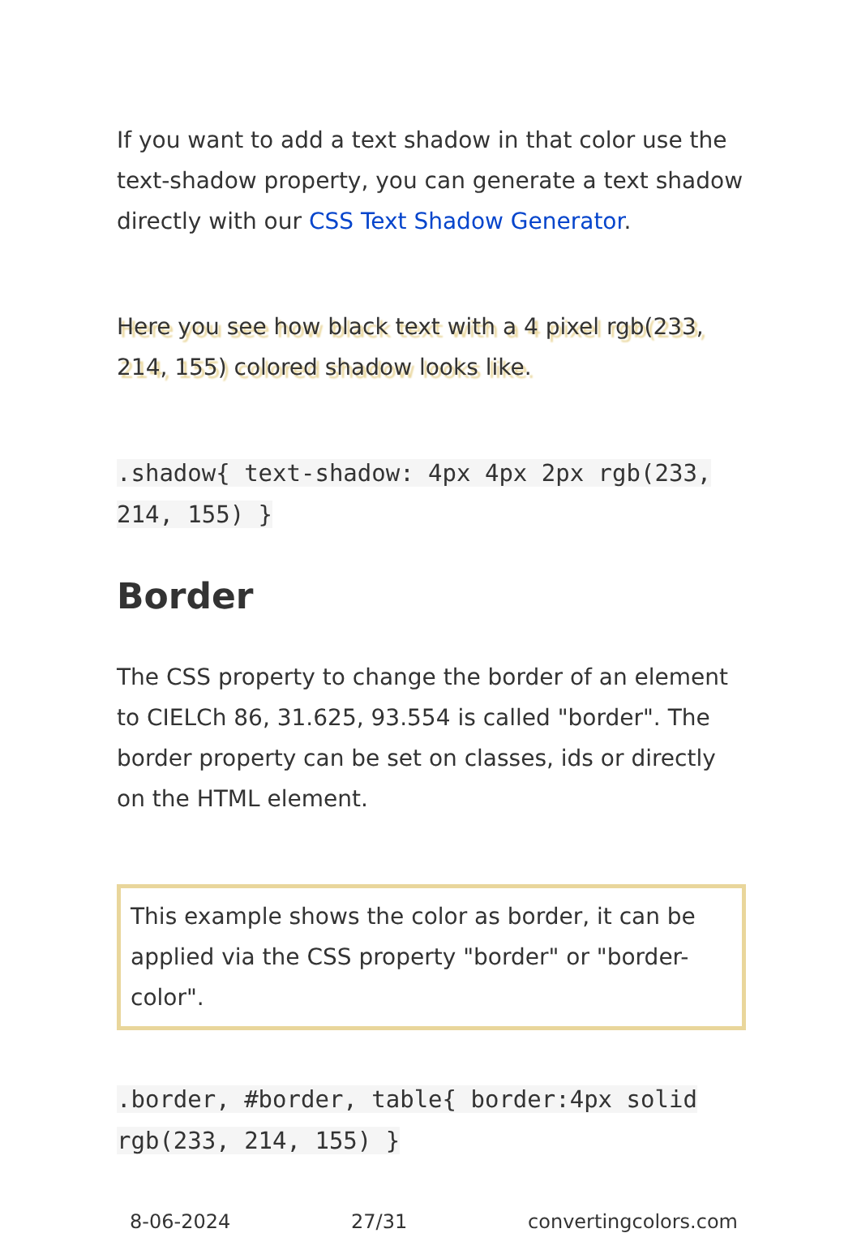If you want to add a text shadow in that color use the text-shadow property, you can generate a text shadow directly with our CSS Text Shadow Generator.
Here you see how black text with a 4 pixel rgb(233, 214, 155) colored shadow looks like.
.shadow{ text-shadow: 4px 4px 2px rgb(233, 214, 155) }
Border
The CSS property to change the border of an element to CIELCh 86, 31.625, 93.554 is called "border". The border property can be set on classes, ids or directly on the HTML element.
This example shows the color as border, it can be applied via the CSS property "border" or "border-color".
.border, #border, table{ border:4px solid rgb(233, 214, 155) }
8-06-2024 27/31 convertingcolors.com